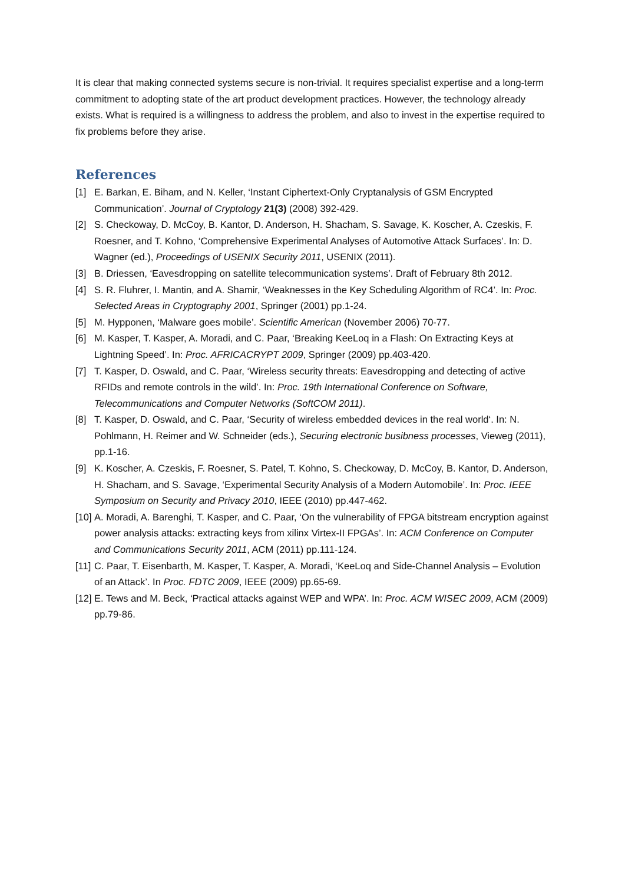It is clear that making connected systems secure is non-trivial. It requires specialist expertise and a long-term commitment to adopting state of the art product development practices. However, the technology already exists. What is required is a willingness to address the problem, and also to invest in the expertise required to fix problems before they arise.
References
[1] E. Barkan, E. Biham, and N. Keller, ‘Instant Ciphertext-Only Cryptanalysis of GSM Encrypted Communication’. Journal of Cryptology 21(3) (2008) 392-429.
[2] S. Checkoway, D. McCoy, B. Kantor, D. Anderson, H. Shacham, S. Savage, K. Koscher, A. Czeskis, F. Roesner, and T. Kohno, ‘Comprehensive Experimental Analyses of Automotive Attack Surfaces’. In: D. Wagner (ed.), Proceedings of USENIX Security 2011, USENIX (2011).
[3] B. Driessen, ‘Eavesdropping on satellite telecommunication systems’. Draft of February 8th 2012.
[4] S. R. Fluhrer, I. Mantin, and A. Shamir, ‘Weaknesses in the Key Scheduling Algorithm of RC4’. In: Proc. Selected Areas in Cryptography 2001, Springer (2001) pp.1-24.
[5] M. Hypponen, ‘Malware goes mobile’. Scientific American (November 2006) 70-77.
[6] M. Kasper, T. Kasper, A. Moradi, and C. Paar, ‘Breaking KeeLoq in a Flash: On Extracting Keys at Lightning Speed’. In: Proc. AFRICACRYPT 2009, Springer (2009) pp.403-420.
[7] T. Kasper, D. Oswald, and C. Paar, ‘Wireless security threats: Eavesdropping and detecting of active RFIDs and remote controls in the wild’. In: Proc. 19th International Conference on Software, Telecommunications and Computer Networks (SoftCOM 2011).
[8] T. Kasper, D. Oswald, and C. Paar, ‘Security of wireless embedded devices in the real world‘. In: N. Pohlmann, H. Reimer and W. Schneider (eds.), Securing electronic busibness processes, Vieweg (2011), pp.1-16.
[9] K. Koscher, A. Czeskis, F. Roesner, S. Patel, T. Kohno, S. Checkoway, D. McCoy, B. Kantor, D. Anderson, H. Shacham, and S. Savage, ‘Experimental Security Analysis of a Modern Automobile’. In: Proc. IEEE Symposium on Security and Privacy 2010, IEEE (2010) pp.447-462.
[10] A. Moradi, A. Barenghi, T. Kasper, and C. Paar, ‘On the vulnerability of FPGA bitstream encryption against power analysis attacks: extracting keys from xilinx Virtex-II FPGAs’. In: ACM Conference on Computer and Communications Security 2011, ACM (2011) pp.111-124.
[11] C. Paar, T. Eisenbarth, M. Kasper, T. Kasper, A. Moradi, ‘KeeLoq and Side-Channel Analysis – Evolution of an Attack’. In Proc. FDTC 2009, IEEE (2009) pp.65-69.
[12] E. Tews and M. Beck, ‘Practical attacks against WEP and WPA’. In: Proc. ACM WISEC 2009, ACM (2009) pp.79-86.